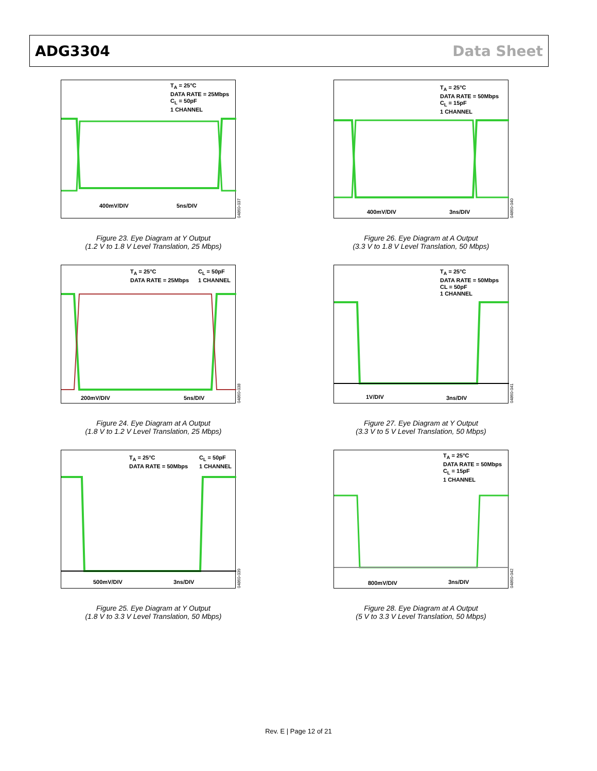ADG3304 Data Sheet
T<sub>A</sub> = 25°C
DATA RATE = 25Mbps
C<sub>L</sub> = 50pF
1 CHANNEL
400mV/DIV 5ns/DIV
04860-037
Figure 23. Eye Diagram at Y Output
(1.2 V to 1.8 V Level Translation, 25 Mbps)
T<sub>A</sub> = 25°C
DATA RATE = 50Mbps
C<sub>L</sub> = 15pF
1 CHANNEL
400mV/DIV 3ns/DIV
04860-040
Figure 26. Eye Diagram at A Output
(3.3 V to 1.8 V Level Translation, 50 Mbps)
T<sub>A</sub> = 25°C
DATA RATE = 25Mbps
C<sub>L</sub> = 50pF
1 CHANNEL
200mV/DIV 5ns/DIV
04860-038
Figure 24. Eye Diagram at A Output
(1.8 V to 1.2 V Level Translation, 25 Mbps)
T<sub>A</sub> = 25°C
DATA RATE = 50Mbps
CL = 50pF
1 CHANNEL
1V/DIV 3ns/DIV
04860-041
Figure 27. Eye Diagram at Y Output
(3.3 V to 5 V Level Translation, 50 Mbps)
T<sub>A</sub> = 25°C
DATA RATE = 50Mbps
C<sub>L</sub> = 50pF
1 CHANNEL
500mV/DIV 3ns/DIV
04860-039
Figure 25. Eye Diagram at Y Output
(1.8 V to 3.3 V Level Translation, 50 Mbps)
T<sub>A</sub> = 25°C
DATA RATE = 50Mbps
C<sub>L</sub> = 15pF
1 CHANNEL
800mV/DIV 3ns/DIV
04860-042
Figure 28. Eye Diagram at A Output
(5 V to 3.3 V Level Translation, 50 Mbps)
Rev. E | Page 12 of 21